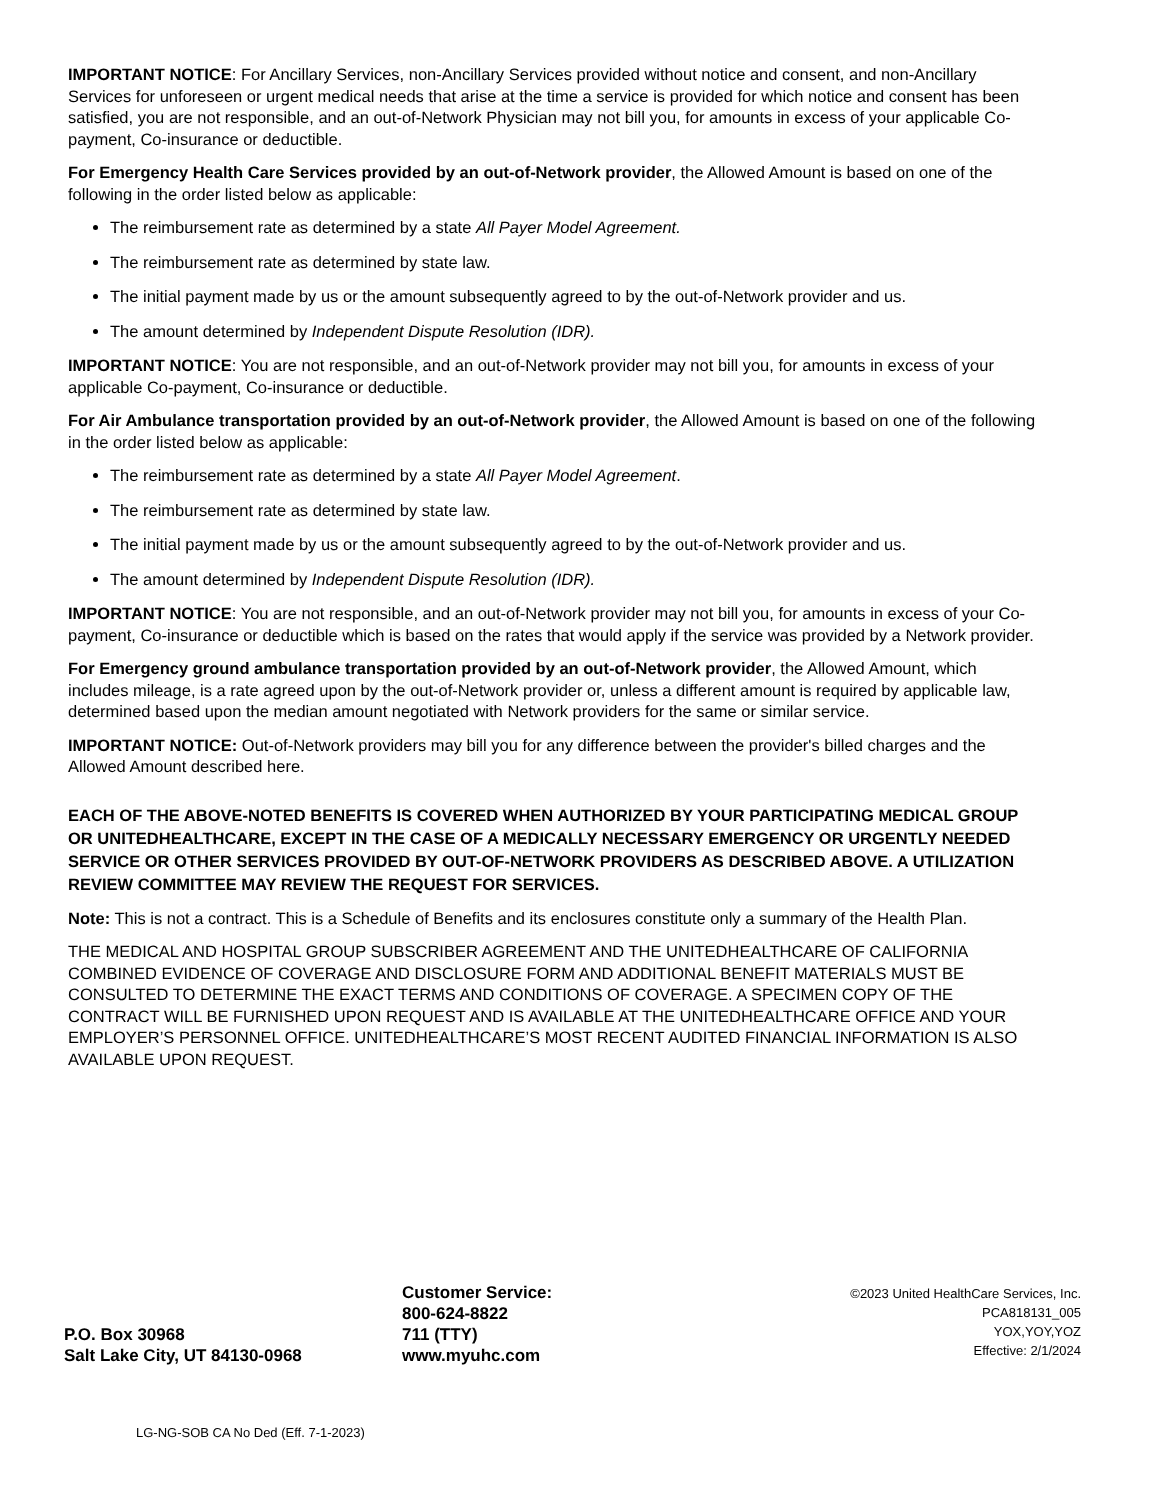IMPORTANT NOTICE: For Ancillary Services, non-Ancillary Services provided without notice and consent, and non-Ancillary Services for unforeseen or urgent medical needs that arise at the time a service is provided for which notice and consent has been satisfied, you are not responsible, and an out-of-Network Physician may not bill you, for amounts in excess of your applicable Co-payment, Co-insurance or deductible.
For Emergency Health Care Services provided by an out-of-Network provider, the Allowed Amount is based on one of the following in the order listed below as applicable:
The reimbursement rate as determined by a state All Payer Model Agreement.
The reimbursement rate as determined by state law.
The initial payment made by us or the amount subsequently agreed to by the out-of-Network provider and us.
The amount determined by Independent Dispute Resolution (IDR).
IMPORTANT NOTICE: You are not responsible, and an out-of-Network provider may not bill you, for amounts in excess of your applicable Co-payment, Co-insurance or deductible.
For Air Ambulance transportation provided by an out-of-Network provider, the Allowed Amount is based on one of the following in the order listed below as applicable:
The reimbursement rate as determined by a state All Payer Model Agreement.
The reimbursement rate as determined by state law.
The initial payment made by us or the amount subsequently agreed to by the out-of-Network provider and us.
The amount determined by Independent Dispute Resolution (IDR).
IMPORTANT NOTICE: You are not responsible, and an out-of-Network provider may not bill you, for amounts in excess of your Co-payment, Co-insurance or deductible which is based on the rates that would apply if the service was provided by a Network provider.
For Emergency ground ambulance transportation provided by an out-of-Network provider, the Allowed Amount, which includes mileage, is a rate agreed upon by the out-of-Network provider or, unless a different amount is required by applicable law, determined based upon the median amount negotiated with Network providers for the same or similar service.
IMPORTANT NOTICE: Out-of-Network providers may bill you for any difference between the provider's billed charges and the Allowed Amount described here.
EACH OF THE ABOVE-NOTED BENEFITS IS COVERED WHEN AUTHORIZED BY YOUR PARTICIPATING MEDICAL GROUP OR UNITEDHEALTHCARE, EXCEPT IN THE CASE OF A MEDICALLY NECESSARY EMERGENCY OR URGENTLY NEEDED SERVICE OR OTHER SERVICES PROVIDED BY OUT-OF-NETWORK PROVIDERS AS DESCRIBED ABOVE. A UTILIZATION REVIEW COMMITTEE MAY REVIEW THE REQUEST FOR SERVICES.
Note: This is not a contract. This is a Schedule of Benefits and its enclosures constitute only a summary of the Health Plan.
THE MEDICAL AND HOSPITAL GROUP SUBSCRIBER AGREEMENT AND THE UNITEDHEALTHCARE OF CALIFORNIA COMBINED EVIDENCE OF COVERAGE AND DISCLOSURE FORM AND ADDITIONAL BENEFIT MATERIALS MUST BE CONSULTED TO DETERMINE THE EXACT TERMS AND CONDITIONS OF COVERAGE. A SPECIMEN COPY OF THE CONTRACT WILL BE FURNISHED UPON REQUEST AND IS AVAILABLE AT THE UNITEDHEALTHCARE OFFICE AND YOUR EMPLOYER’S PERSONNEL OFFICE. UNITEDHEALTHCARE’S MOST RECENT AUDITED FINANCIAL INFORMATION IS ALSO AVAILABLE UPON REQUEST.
P.O. Box 30968
Salt Lake City, UT 84130-0968
Customer Service:
800-624-8822
711 (TTY)
www.myuhc.com
©2023 United HealthCare Services, Inc.
PCA818131_005
YOX,YOY,YOZ
Effective: 2/1/2024
LG-NG-SOB CA No Ded (Eff. 7-1-2023)